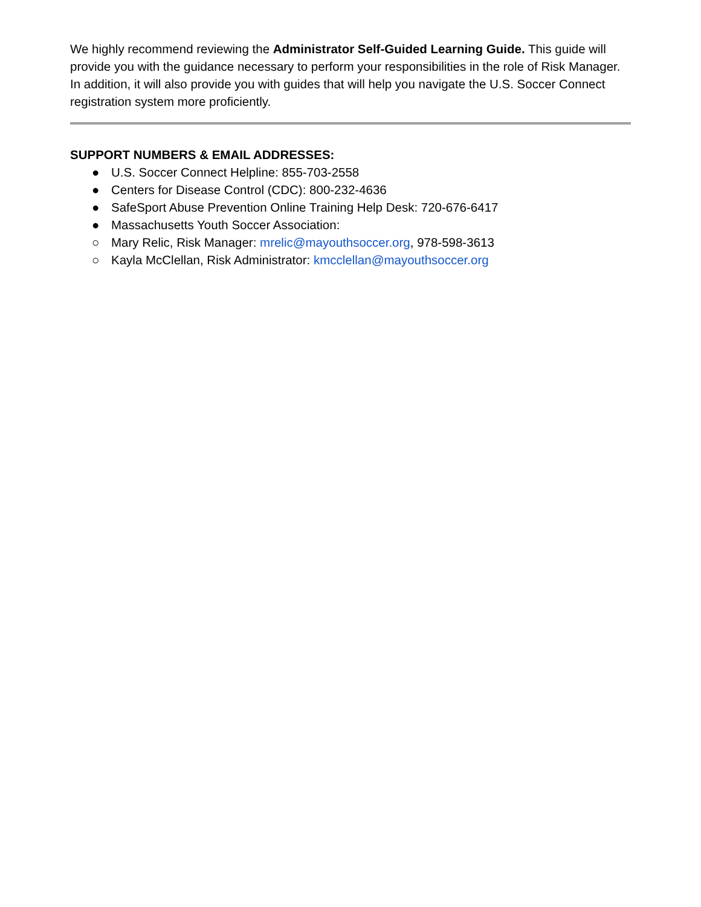We highly recommend reviewing the Administrator Self-Guided Learning Guide. This guide will provide you with the guidance necessary to perform your responsibilities in the role of Risk Manager. In addition, it will also provide you with guides that will help you navigate the U.S. Soccer Connect registration system more proficiently.
SUPPORT NUMBERS & EMAIL ADDRESSES:
● U.S. Soccer Connect Helpline: 855-703-2558
● Centers for Disease Control (CDC): 800-232-4636
● SafeSport Abuse Prevention Online Training Help Desk: 720-676-6417
● Massachusetts Youth Soccer Association:
○ Mary Relic, Risk Manager: mrelic@mayouthsoccer.org, 978-598-3613
○ Kayla McClellan, Risk Administrator: kmcclellan@mayouthsoccer.org